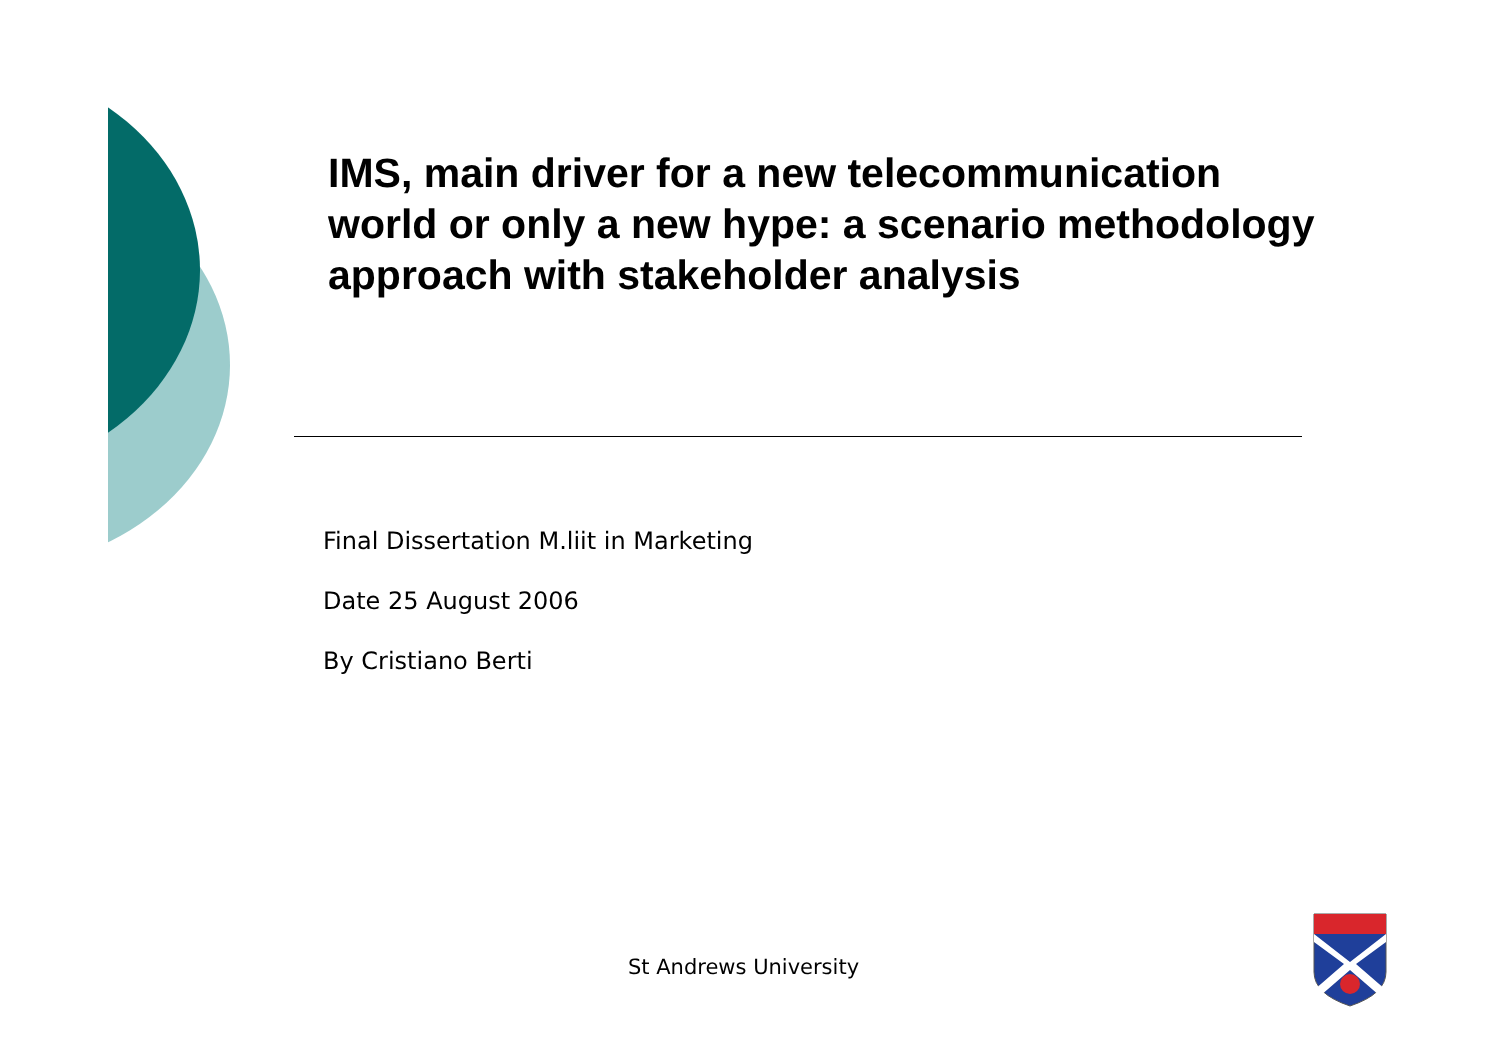IMS, main driver for a new telecommunication world or only a new hype: a scenario methodology approach with stakeholder analysis
Final Dissertation M.liit in Marketing
Date 25 August 2006
By Cristiano Berti
St Andrews University